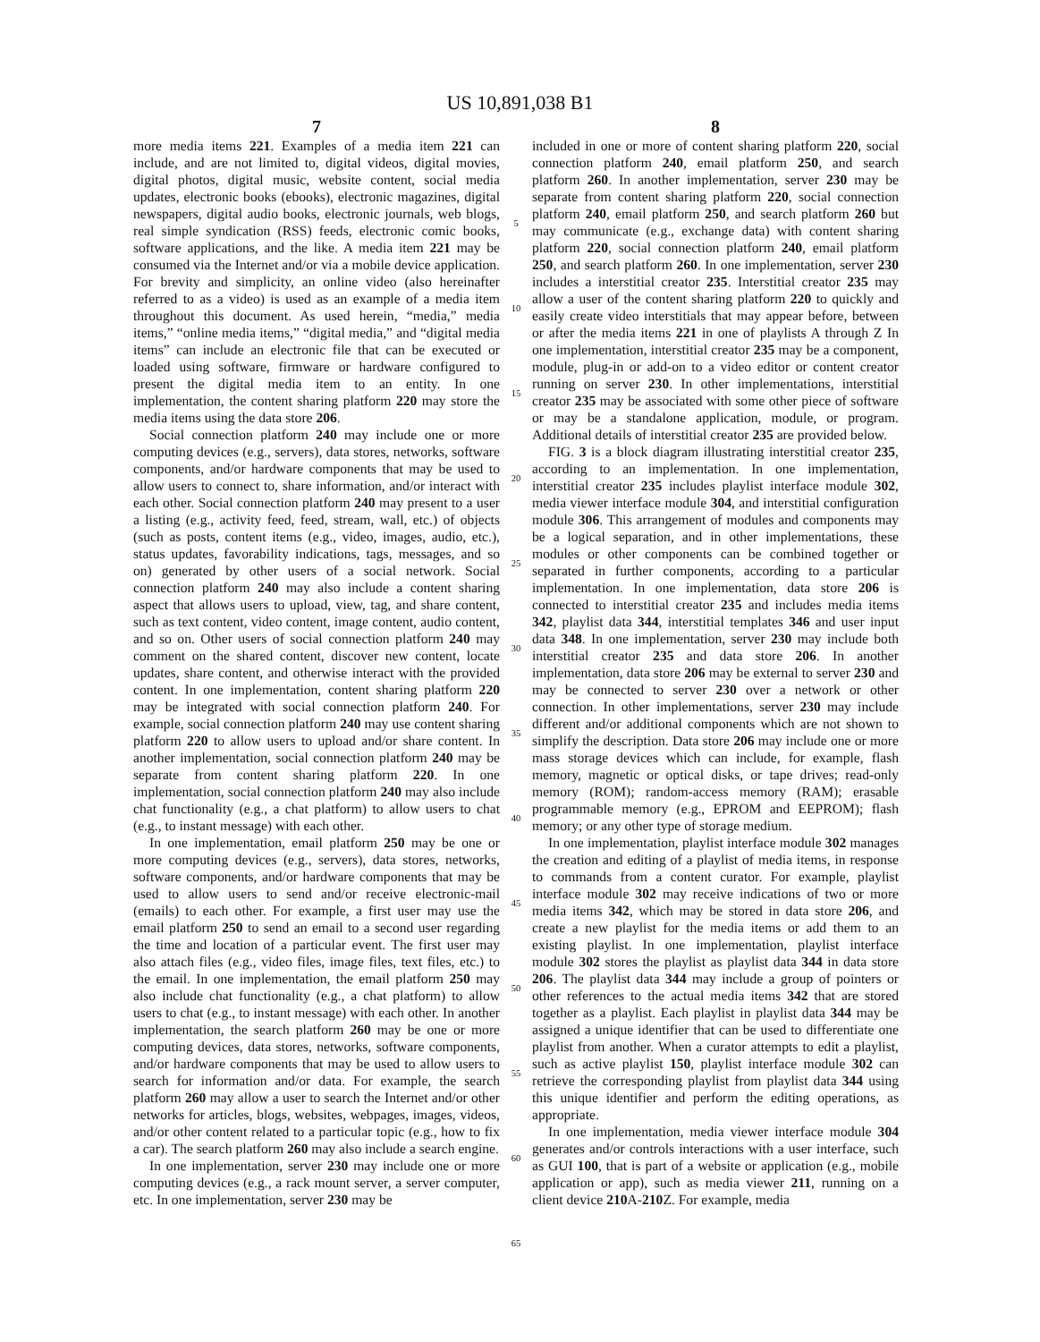US 10,891,038 B1
7
more media items 221. Examples of a media item 221 can include, and are not limited to, digital videos, digital movies, digital photos, digital music, website content, social media updates, electronic books (ebooks), electronic magazines, digital newspapers, digital audio books, electronic journals, web blogs, real simple syndication (RSS) feeds, electronic comic books, software applications, and the like. A media item 221 may be consumed via the Internet and/or via a mobile device application. For brevity and simplicity, an online video (also hereinafter referred to as a video) is used as an example of a media item throughout this document. As used herein, “media,” media items,” “online media items,” “digital media,” and “digital media items” can include an electronic file that can be executed or loaded using software, firmware or hardware configured to present the digital media item to an entity. In one implementation, the content sharing platform 220 may store the media items using the data store 206.
Social connection platform 240 may include one or more computing devices (e.g., servers), data stores, networks, software components, and/or hardware components that may be used to allow users to connect to, share information, and/or interact with each other. Social connection platform 240 may present to a user a listing (e.g., activity feed, feed, stream, wall, etc.) of objects (such as posts, content items (e.g., video, images, audio, etc.), status updates, favorability indications, tags, messages, and so on) generated by other users of a social network. Social connection platform 240 may also include a content sharing aspect that allows users to upload, view, tag, and share content, such as text content, video content, image content, audio content, and so on. Other users of social connection platform 240 may comment on the shared content, discover new content, locate updates, share content, and otherwise interact with the provided content. In one implementation, content sharing platform 220 may be integrated with social connection platform 240. For example, social connection platform 240 may use content sharing platform 220 to allow users to upload and/or share content. In another implementation, social connection platform 240 may be separate from content sharing platform 220. In one implementation, social connection platform 240 may also include chat functionality (e.g., a chat platform) to allow users to chat (e.g., to instant message) with each other.
In one implementation, email platform 250 may be one or more computing devices (e.g., servers), data stores, networks, software components, and/or hardware components that may be used to allow users to send and/or receive electronic-mail (emails) to each other. For example, a first user may use the email platform 250 to send an email to a second user regarding the time and location of a particular event. The first user may also attach files (e.g., video files, image files, text files, etc.) to the email. In one implementation, the email platform 250 may also include chat functionality (e.g., a chat platform) to allow users to chat (e.g., to instant message) with each other. In another implementation, the search platform 260 may be one or more computing devices, data stores, networks, software components, and/or hardware components that may be used to allow users to search for information and/or data. For example, the search platform 260 may allow a user to search the Internet and/or other networks for articles, blogs, websites, webpages, images, videos, and/or other content related to a particular topic (e.g., how to fix a car). The search platform 260 may also include a search engine.
In one implementation, server 230 may include one or more computing devices (e.g., a rack mount server, a server computer, etc. In one implementation, server 230 may be
5
10
15
20
25
30
35
40
45
50
55
60
65
8
included in one or more of content sharing platform 220, social connection platform 240, email platform 250, and search platform 260. In another implementation, server 230 may be separate from content sharing platform 220, social connection platform 240, email platform 250, and search platform 260 but may communicate (e.g., exchange data) with content sharing platform 220, social connection platform 240, email platform 250, and search platform 260. In one implementation, server 230 includes a interstitial creator 235. Interstitial creator 235 may allow a user of the content sharing platform 220 to quickly and easily create video interstitials that may appear before, between or after the media items 221 in one of playlists A through Z In one implementation, interstitial creator 235 may be a component, module, plug-in or add-on to a video editor or content creator running on server 230. In other implementations, interstitial creator 235 may be associated with some other piece of software or may be a standalone application, module, or program. Additional details of interstitial creator 235 are provided below.
FIG. 3 is a block diagram illustrating interstitial creator 235, according to an implementation. In one implementation, interstitial creator 235 includes playlist interface module 302, media viewer interface module 304, and interstitial configuration module 306. This arrangement of modules and components may be a logical separation, and in other implementations, these modules or other components can be combined together or separated in further components, according to a particular implementation. In one implementation, data store 206 is connected to interstitial creator 235 and includes media items 342, playlist data 344, interstitial templates 346 and user input data 348. In one implementation, server 230 may include both interstitial creator 235 and data store 206. In another implementation, data store 206 may be external to server 230 and may be connected to server 230 over a network or other connection. In other implementations, server 230 may include different and/or additional components which are not shown to simplify the description. Data store 206 may include one or more mass storage devices which can include, for example, flash memory, magnetic or optical disks, or tape drives; read-only memory (ROM); random-access memory (RAM); erasable programmable memory (e.g., EPROM and EEPROM); flash memory; or any other type of storage medium.
In one implementation, playlist interface module 302 manages the creation and editing of a playlist of media items, in response to commands from a content curator. For example, playlist interface module 302 may receive indications of two or more media items 342, which may be stored in data store 206, and create a new playlist for the media items or add them to an existing playlist. In one implementation, playlist interface module 302 stores the playlist as playlist data 344 in data store 206. The playlist data 344 may include a group of pointers or other references to the actual media items 342 that are stored together as a playlist. Each playlist in playlist data 344 may be assigned a unique identifier that can be used to differentiate one playlist from another. When a curator attempts to edit a playlist, such as active playlist 150, playlist interface module 302 can retrieve the corresponding playlist from playlist data 344 using this unique identifier and perform the editing operations, as appropriate.
In one implementation, media viewer interface module 304 generates and/or controls interactions with a user interface, such as GUI 100, that is part of a website or application (e.g., mobile application or app), such as media viewer 211, running on a client device 210 A-210 Z. For example, media